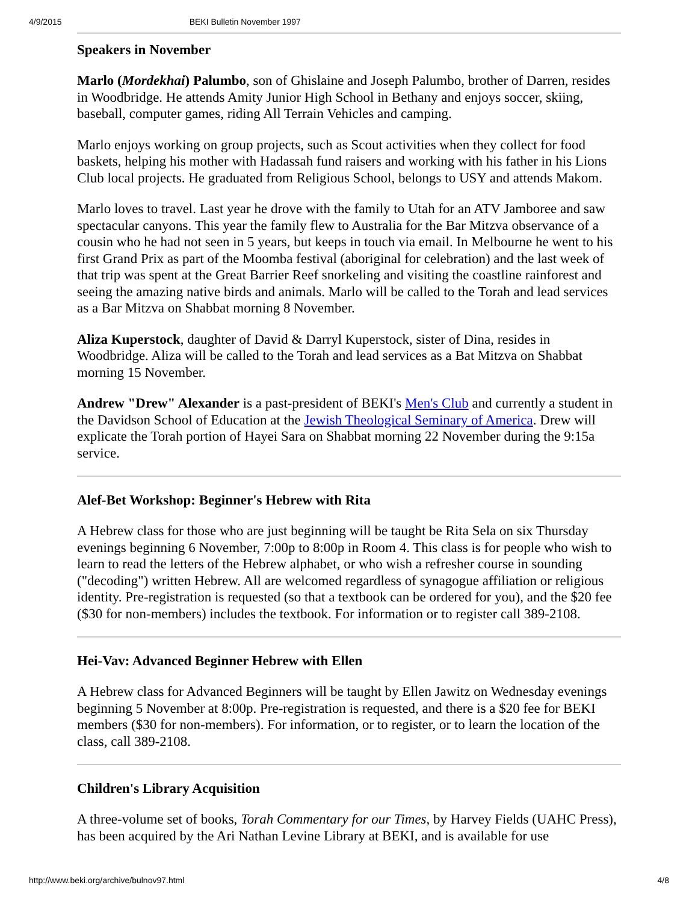4/9/2015 BEKI Bulletin November 1997
Speakers in November
Marlo (Mordekhai) Palumbo, son of Ghislaine and Joseph Palumbo, brother of Darren, resides in Woodbridge. He attends Amity Junior High School in Bethany and enjoys soccer, skiing, baseball, computer games, riding All Terrain Vehicles and camping.
Marlo enjoys working on group projects, such as Scout activities when they collect for food baskets, helping his mother with Hadassah fund raisers and working with his father in his Lions Club local projects. He graduated from Religious School, belongs to USY and attends Makom.
Marlo loves to travel. Last year he drove with the family to Utah for an ATV Jamboree and saw spectacular canyons. This year the family flew to Australia for the Bar Mitzva observance of a cousin who he had not seen in 5 years, but keeps in touch via email. In Melbourne he went to his first Grand Prix as part of the Moomba festival (aboriginal for celebration) and the last week of that trip was spent at the Great Barrier Reef snorkeling and visiting the coastline rainforest and seeing the amazing native birds and animals. Marlo will be called to the Torah and lead services as a Bar Mitzva on Shabbat morning 8 November.
Aliza Kuperstock, daughter of David & Darryl Kuperstock, sister of Dina, resides in Woodbridge. Aliza will be called to the Torah and lead services as a Bat Mitzva on Shabbat morning 15 November.
Andrew "Drew" Alexander is a past-president of BEKI's Men's Club and currently a student in the Davidson School of Education at the Jewish Theological Seminary of America. Drew will explicate the Torah portion of Hayei Sara on Shabbat morning 22 November during the 9:15a service.
Alef-Bet Workshop: Beginner's Hebrew with Rita
A Hebrew class for those who are just beginning will be taught be Rita Sela on six Thursday evenings beginning 6 November, 7:00p to 8:00p in Room 4. This class is for people who wish to learn to read the letters of the Hebrew alphabet, or who wish a refresher course in sounding ("decoding") written Hebrew. All are welcomed regardless of synagogue affiliation or religious identity. Pre-registration is requested (so that a textbook can be ordered for you), and the $20 fee ($30 for non-members) includes the textbook. For information or to register call 389-2108.
Hei-Vav: Advanced Beginner Hebrew with Ellen
A Hebrew class for Advanced Beginners will be taught by Ellen Jawitz on Wednesday evenings beginning 5 November at 8:00p. Pre-registration is requested, and there is a $20 fee for BEKI members ($30 for non-members). For information, or to register, or to learn the location of the class, call 389-2108.
Children's Library Acquisition
A three-volume set of books, Torah Commentary for our Times, by Harvey Fields (UAHC Press), has been acquired by the Ari Nathan Levine Library at BEKI, and is available for use
http://www.beki.org/archive/bulnov97.html 4/8